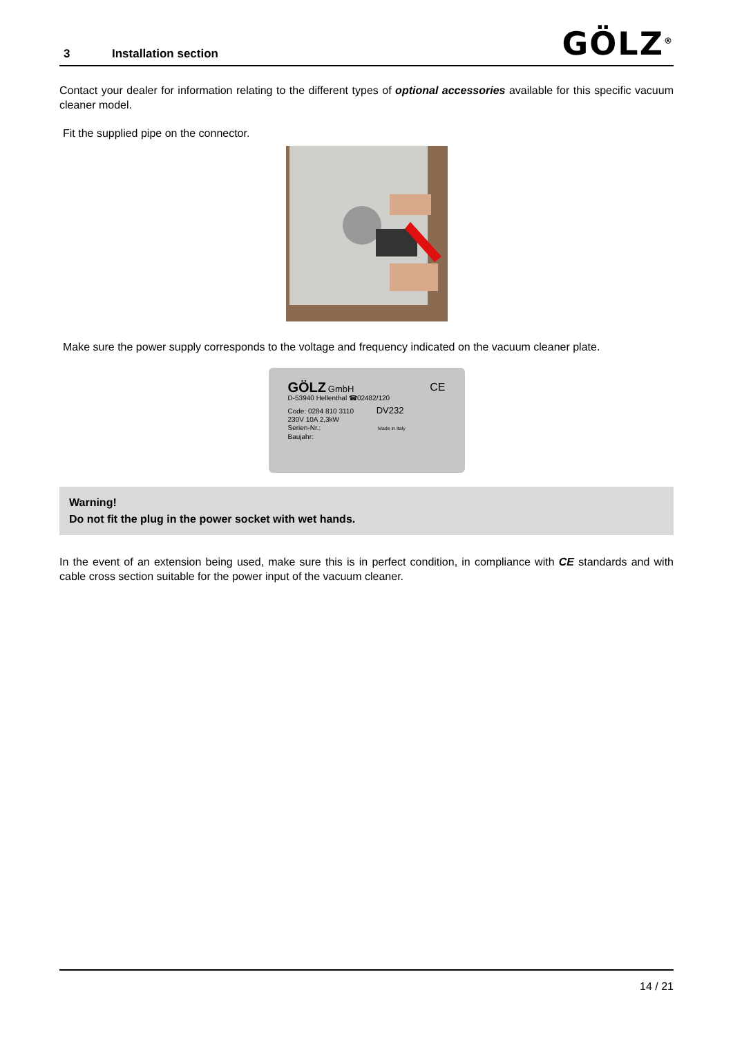3 Installation section
GÖLZ<sup>®</sup>
Contact your dealer for information relating to the different types of optional accessories available for this specific vacuum cleaner model.
Fit the supplied pipe on the connector.
Make sure the power supply corresponds to the voltage and frequency indicated on the vacuum cleaner plate.
GÖLZ GmbH CE
D-53940 Hellenthal ☎02482/120
Code: 0284 810 3110 DV232
230V 10A 2,3kW
Serien-Nr.: Made in Italy
Baujahr:
Warning!
Do not fit the plug in the power socket with wet hands.
In the event of an extension being used, make sure this is in perfect condition, in compliance with CE standards and with cable cross section suitable for the power input of the vacuum cleaner.
14 / 21